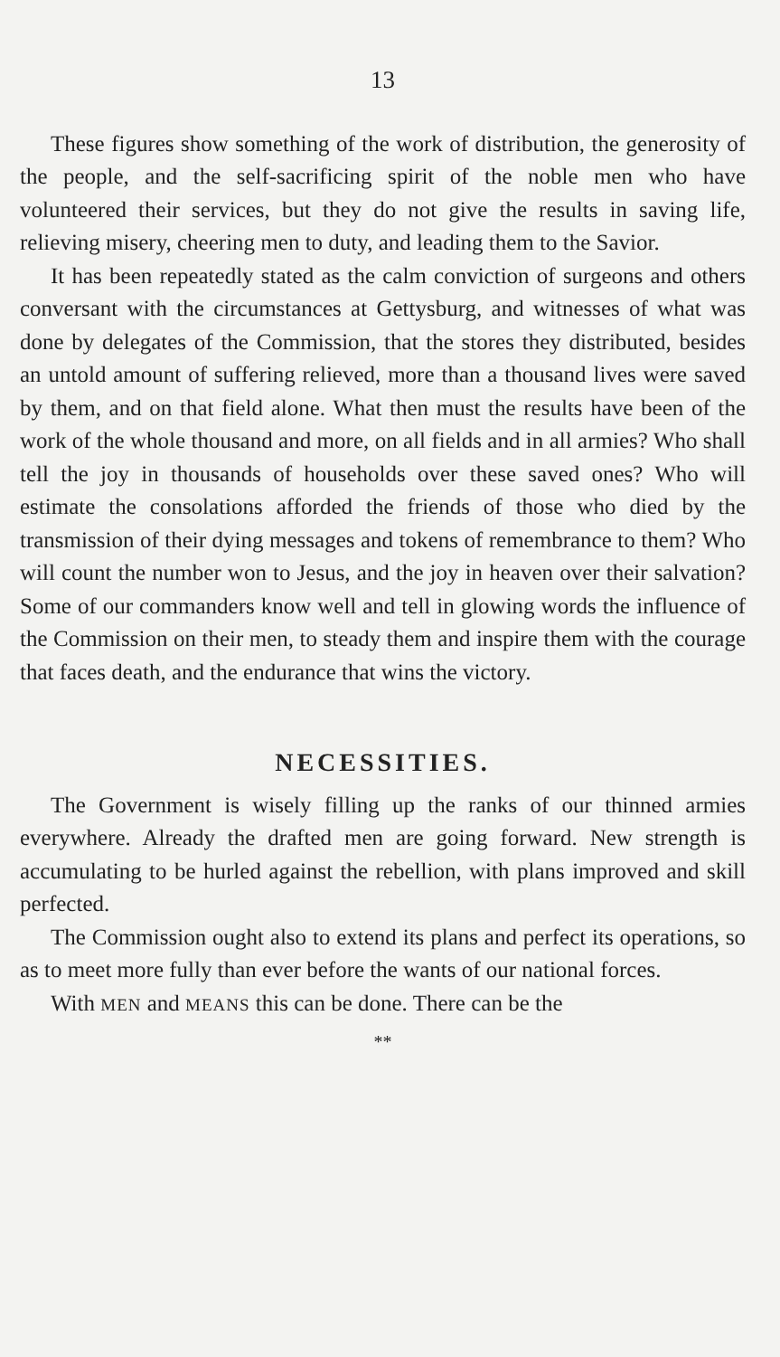13
These figures show something of the work of distribution, the generosity of the people, and the self-sacrificing spirit of the noble men who have volunteered their services, but they do not give the results in saving life, relieving misery, cheering men to duty, and leading them to the Savior.
It has been repeatedly stated as the calm conviction of surgeons and others conversant with the circumstances at Gettysburg, and witnesses of what was done by delegates of the Commission, that the stores they distributed, besides an untold amount of suffering relieved, more than a thousand lives were saved by them, and on that field alone. What then must the results have been of the work of the whole thousand and more, on all fields and in all armies? Who shall tell the joy in thousands of households over these saved ones? Who will estimate the consolations afforded the friends of those who died by the transmission of their dying messages and tokens of remembrance to them? Who will count the number won to Jesus, and the joy in heaven over their salvation? Some of our commanders know well and tell in glowing words the influence of the Commission on their men, to steady them and inspire them with the courage that faces death, and the endurance that wins the victory.
NECESSITIES.
The Government is wisely filling up the ranks of our thinned armies everywhere. Already the drafted men are going forward. New strength is accumulating to be hurled against the rebellion, with plans improved and skill perfected.
The Commission ought also to extend its plans and perfect its operations, so as to meet more fully than ever before the wants of our national forces.
With MEN and MEANS this can be done. There can be the
**